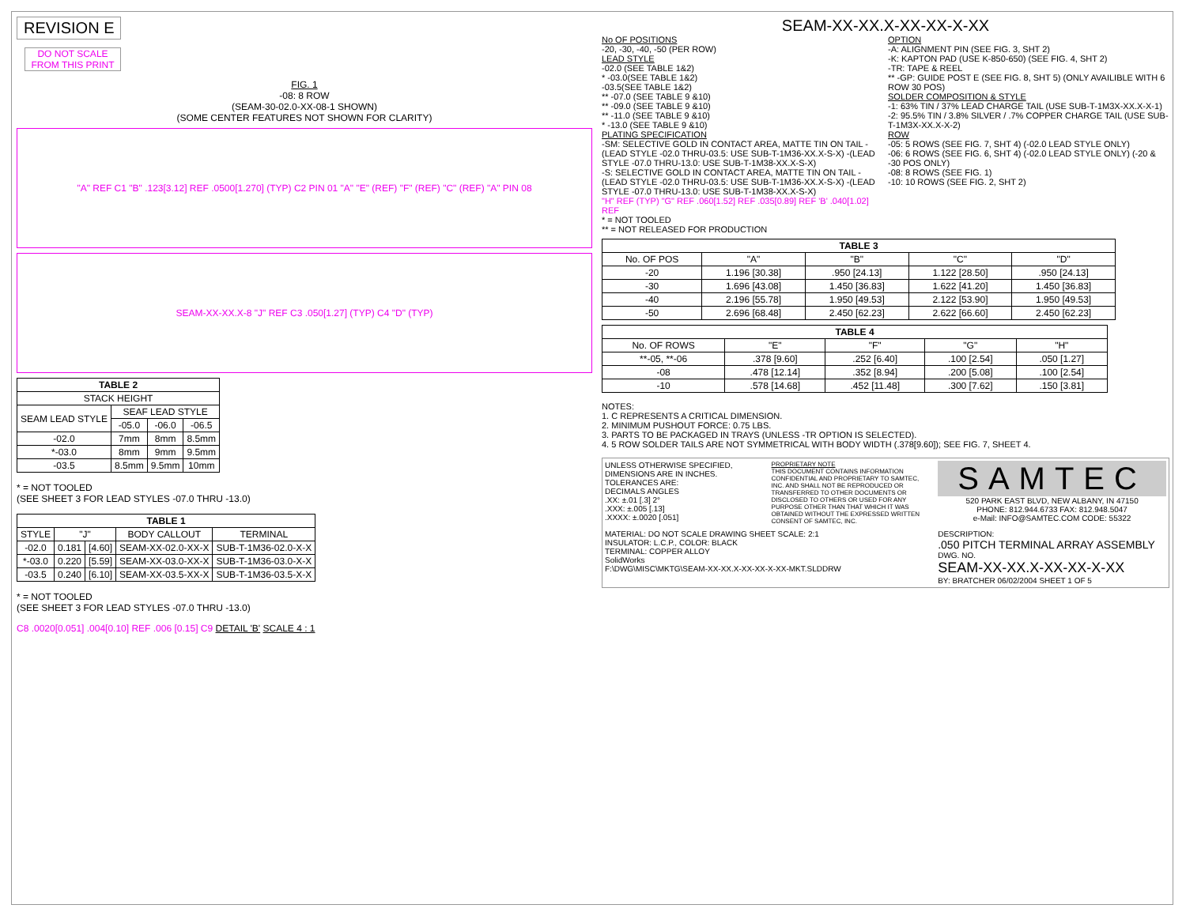REVISION E
DO NOT SCALE FROM THIS PRINT
FIG. 1
-08: 8 ROW
(SEAM-30-02.0-XX-08-1 SHOWN)
(SOME CENTER FEATURES NOT SHOWN FOR CLARITY)
"A" REF C1 "B" .123[3.12] REF .0500[1.270] (TYP) C2 PIN 01 "A" "E" (REF) "F" (REF) "C" (REF) "A" PIN 08
SEAM-XX-XX.X-8 "J" REF C3 .050[1.27] (TYP) C4 "D" (TYP)
| TABLE 2 | | | |
| --- | --- | --- | --- |
| STACK HEIGHT | | | |
| SEAM LEAD STYLE | SEAF LEAD STYLE | | |
| | -05.0 | -06.0 | -06.5 |
| -02.0 | 7mm | 8mm | 8.5mm |
| *-03.0 | 8mm | 9mm | 9.5mm |
| -03.5 | 8.5mm | 9.5mm | 10mm |
* = NOT TOOLED
(SEE SHEET 3 FOR LEAD STYLES -07.0 THRU -13.0)
| TABLE 1 | | | | |
| --- | --- | --- | --- | --- |
| STYLE | "J" | | BODY CALLOUT | TERMINAL |
| -02.0 | 0.181 | [4.60] | SEAM-XX-02.0-XX-X | SUB-T-1M36-02.0-X-X |
| *-03.0 | 0.220 | [5.59] | SEAM-XX-03.0-XX-X | SUB-T-1M36-03.0-X-X |
| -03.5 | 0.240 | [6.10] | SEAM-XX-03.5-XX-X | SUB-T-1M36-03.5-X-X |
* = NOT TOOLED
(SEE SHEET 3 FOR LEAD STYLES -07.0 THRU -13.0)
C8 .0020[0.051] .004[0.10] REF .006 [0.15] C9 DETAIL 'B' SCALE 4 : 1
SEAM-XX-XX.X-XX-XX-X-XX
No OF POSITIONS
-20, -30, -40, -50 (PER ROW)
LEAD STYLE
-02.0 (SEE TABLE 1&2)
* -03.0(SEE TABLE 1&2)
-03.5(SEE TABLE 1&2)
** -07.0 (SEE TABLE 9 &10)
** -09.0 (SEE TABLE 9 &10)
** -11.0 (SEE TABLE 9 &10)
* -13.0 (SEE TABLE 9 &10)
PLATING SPECIFICATION
-SM: SELECTIVE GOLD IN CONTACT AREA, MATTE TIN ON TAIL -(LEAD STYLE -02.0 THRU-03.5: USE SUB-T-1M36-XX.X-S-X) -(LEAD STYLE -07.0 THRU-13.0: USE SUB-T-1M38-XX.X-S-X)
-S: SELECTIVE GOLD IN CONTACT AREA, MATTE TIN ON TAIL -(LEAD STYLE -02.0 THRU-03.5: USE SUB-T-1M36-XX.X-S-X) -(LEAD STYLE -07.0 THRU-13.0: USE SUB-T-1M38-XX.X-S-X)
"H" REF (TYP) "G" REF .060[1.52] REF .035[0.89] REF 'B' .040[1.02] REF
* = NOT TOOLED
** = NOT RELEASED FOR PRODUCTION
OPTION
-A: ALIGNMENT PIN (SEE FIG. 3, SHT 2)
-K: KAPTON PAD (USE K-850-650) (SEE FIG. 4, SHT 2)
-TR: TAPE & REEL
** -GP: GUIDE POST E (SEE FIG. 8, SHT 5) (ONLY AVAILIBLE WITH 6 ROW 30 POS)
SOLDER COMPOSITION & STYLE
-1: 63% TIN / 37% LEAD CHARGE TAIL (USE SUB-T-1M3X-XX.X-X-1)
-2: 95.5% TIN / 3.8% SILVER / .7% COPPER CHARGE TAIL (USE SUB-T-1M3X-XX.X-X-2)
ROW
-05: 5 ROWS (SEE FIG. 7, SHT 4) (-02.0 LEAD STYLE ONLY)
-06: 6 ROWS (SEE FIG. 6, SHT 4) (-02.0 LEAD STYLE ONLY) (-20 & -30 POS ONLY)
-08: 8 ROWS (SEE FIG. 1)
-10: 10 ROWS (SEE FIG. 2, SHT 2)
| TABLE 3 | | | | |
| --- | --- | --- | --- | --- |
| No. OF POS | "A" | "B" | "C" | "D" |
| -20 | 1.196 [30.38] | .950 [24.13] | 1.122 [28.50] | .950 [24.13] |
| -30 | 1.696 [43.08] | 1.450 [36.83] | 1.622 [41.20] | 1.450 [36.83] |
| -40 | 2.196 [55.78] | 1.950 [49.53] | 2.122 [53.90] | 1.950 [49.53] |
| -50 | 2.696 [68.48] | 2.450 [62.23] | 2.622 [66.60] | 2.450 [62.23] |
| TABLE 4 | | | | |
| --- | --- | --- | --- | --- |
| No. OF ROWS | "E" | "F" | "G" | "H" |
| **-05, **-06 | .378 [9.60] | .252 [6.40] | .100 [2.54] | .050 [1.27] |
| -08 | .478 [12.14] | .352 [8.94] | .200 [5.08] | .100 [2.54] |
| -10 | .578 [14.68] | .452 [11.48] | .300 [7.62] | .150 [3.81] |
NOTES:
1. C REPRESENTS A CRITICAL DIMENSION.
2. MINIMUM PUSHOUT FORCE: 0.75 LBS.
3. PARTS TO BE PACKAGED IN TRAYS (UNLESS -TR OPTION IS SELECTED).
4. 5 ROW SOLDER TAILS ARE NOT SYMMETRICAL WITH BODY WIDTH (.378[9.60]); SEE FIG. 7, SHEET 4.
UNLESS OTHERWISE SPECIFIED, DIMENSIONS ARE IN INCHES.
TOLERANCES ARE:
DECIMALS ANGLES
.XX: ±.01 [.3] 2°
.XXX: ±.005 [.13]
.XXXX: ±.0020 [.051]
PROPRIETARY NOTE
THIS DOCUMENT CONTAINS INFORMATION CONFIDENTIAL AND PROPRIETARY TO SAMTEC, INC. AND SHALL NOT BE REPRODUCED OR TRANSFERRED TO OTHER DOCUMENTS OR DISCLOSED TO OTHERS OR USED FOR ANY PURPOSE OTHER THAN THAT WHICH IT WAS OBTAINED WITHOUT THE EXPRESSED WRITTEN CONSENT OF SAMTEC, INC.
SAMTEC
520 PARK EAST BLVD, NEW ALBANY, IN 47150
PHONE: 812.944.6733 FAX: 812.948.5047
e-Mail: INFO@SAMTEC.COM CODE: 55322
MATERIAL: DO NOT SCALE DRAWING SHEET SCALE: 2:1
INSULATOR: L.C.P., COLOR: BLACK
TERMINAL: COPPER ALLOY
SolidWorks
F:\DWG\MISC\MKTG\SEAM-XX-XX.X-XX-XX-X-XX-MKT.SLDDRW
DESCRIPTION:
.050 PITCH TERMINAL ARRAY ASSEMBLY
DWG. NO.
SEAM-XX-XX.X-XX-XX-X-XX
BY: BRATCHER 06/02/2004 SHEET 1 OF 5